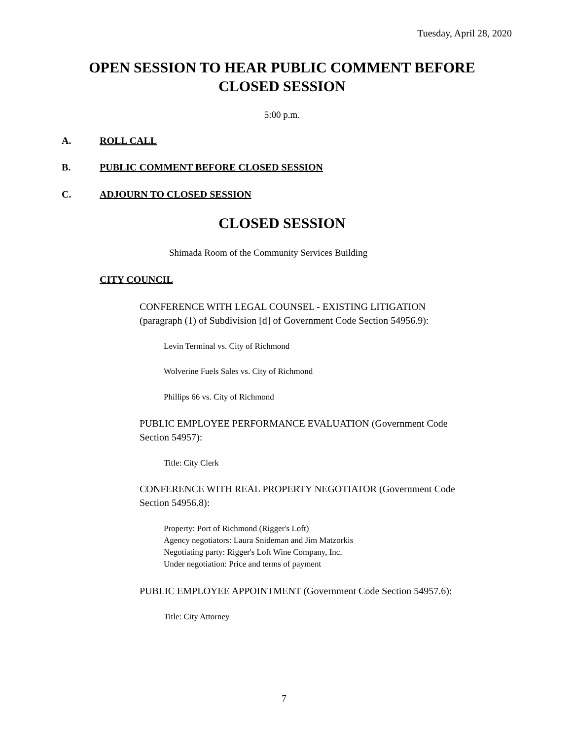Tuesday, April 28, 2020
OPEN SESSION TO HEAR PUBLIC COMMENT BEFORE
CLOSED SESSION
5:00 p.m.
A. ROLL CALL
B. PUBLIC COMMENT BEFORE CLOSED SESSION
C. ADJOURN TO CLOSED SESSION
CLOSED SESSION
Shimada Room of the Community Services Building
CITY COUNCIL
CONFERENCE WITH LEGAL COUNSEL - EXISTING LITIGATION
(paragraph (1) of Subdivision [d] of Government Code Section 54956.9):
Levin Terminal vs. City of Richmond
Wolverine Fuels Sales vs. City of Richmond
Phillips 66 vs. City of Richmond
PUBLIC EMPLOYEE PERFORMANCE EVALUATION (Government Code
Section 54957):
Title: City Clerk
CONFERENCE WITH REAL PROPERTY NEGOTIATOR (Government Code
Section 54956.8):
Property: Port of Richmond (Rigger's Loft)
Agency negotiators: Laura Snideman and Jim Matzorkis
Negotiating party: Rigger's Loft Wine Company, Inc.
Under negotiation: Price and terms of payment
PUBLIC EMPLOYEE APPOINTMENT (Government Code Section 54957.6):
Title: City Attorney
7